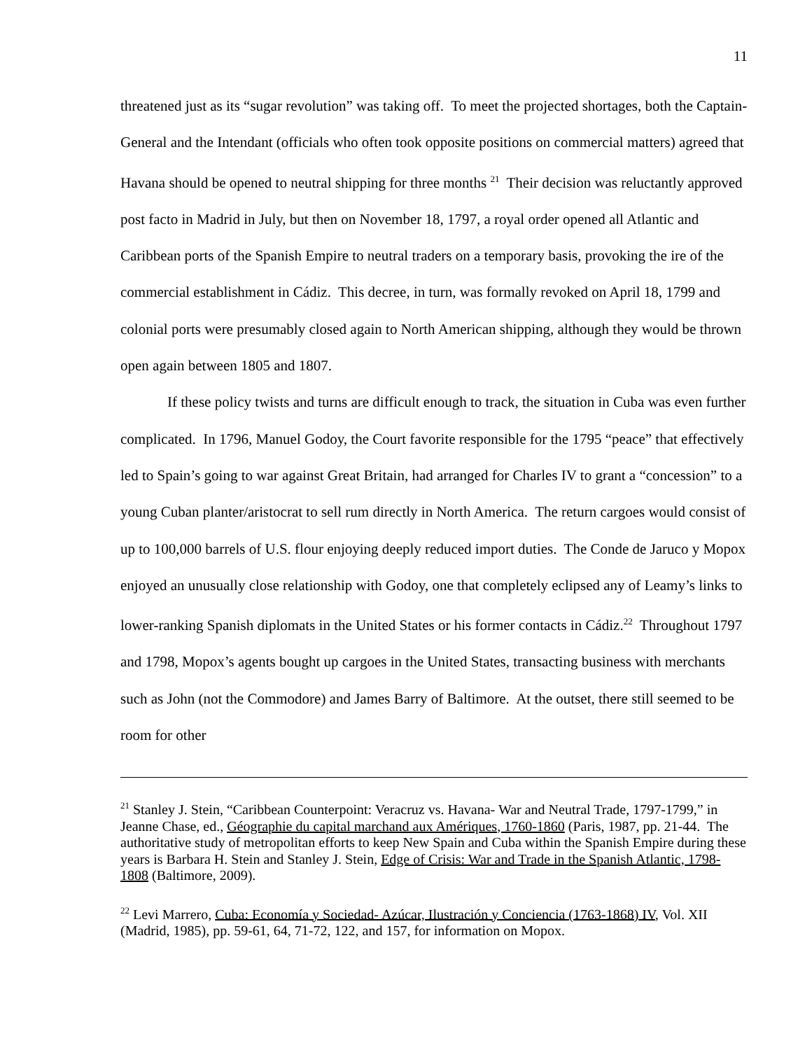11
threatened just as its “sugar revolution” was taking off. To meet the projected shortages, both the Captain-General and the Intendant (officials who often took opposite positions on commercial matters) agreed that Havana should be opened to neutral shipping for three months <sup>21</sup> Their decision was reluctantly approved post facto in Madrid in July, but then on November 18, 1797, a royal order opened all Atlantic and Caribbean ports of the Spanish Empire to neutral traders on a temporary basis, provoking the ire of the commercial establishment in Cádiz. This decree, in turn, was formally revoked on April 18, 1799 and colonial ports were presumably closed again to North American shipping, although they would be thrown open again between 1805 and 1807.
If these policy twists and turns are difficult enough to track, the situation in Cuba was even further complicated. In 1796, Manuel Godoy, the Court favorite responsible for the 1795 “peace” that effectively led to Spain’s going to war against Great Britain, had arranged for Charles IV to grant a “concession” to a young Cuban planter/aristocrat to sell rum directly in North America. The return cargoes would consist of up to 100,000 barrels of U.S. flour enjoying deeply reduced import duties. The Conde de Jaruco y Mopox enjoyed an unusually close relationship with Godoy, one that completely eclipsed any of Leamy’s links to lower-ranking Spanish diplomats in the United States or his former contacts in Cádiz.<sup>22</sup> Throughout 1797 and 1798, Mopox’s agents bought up cargoes in the United States, transacting business with merchants such as John (not the Commodore) and James Barry of Baltimore. At the outset, there still seemed to be room for other
<sup>21</sup> Stanley J. Stein, “Caribbean Counterpoint: Veracruz vs. Havana- War and Neutral Trade, 1797-1799,” in Jeanne Chase, ed., Géographie du capital marchand aux Amériques, 1760-1860 (Paris, 1987, pp. 21-44. The authoritative study of metropolitan efforts to keep New Spain and Cuba within the Spanish Empire during these years is Barbara H. Stein and Stanley J. Stein, Edge of Crisis: War and Trade in the Spanish Atlantic, 1798-1808 (Baltimore, 2009).
<sup>22</sup> Levi Marrero, Cuba: Economía y Sociedad- Azúcar, Ilustración y Conciencia (1763-1868) IV, Vol. XII (Madrid, 1985), pp. 59-61, 64, 71-72, 122, and 157, for information on Mopox.